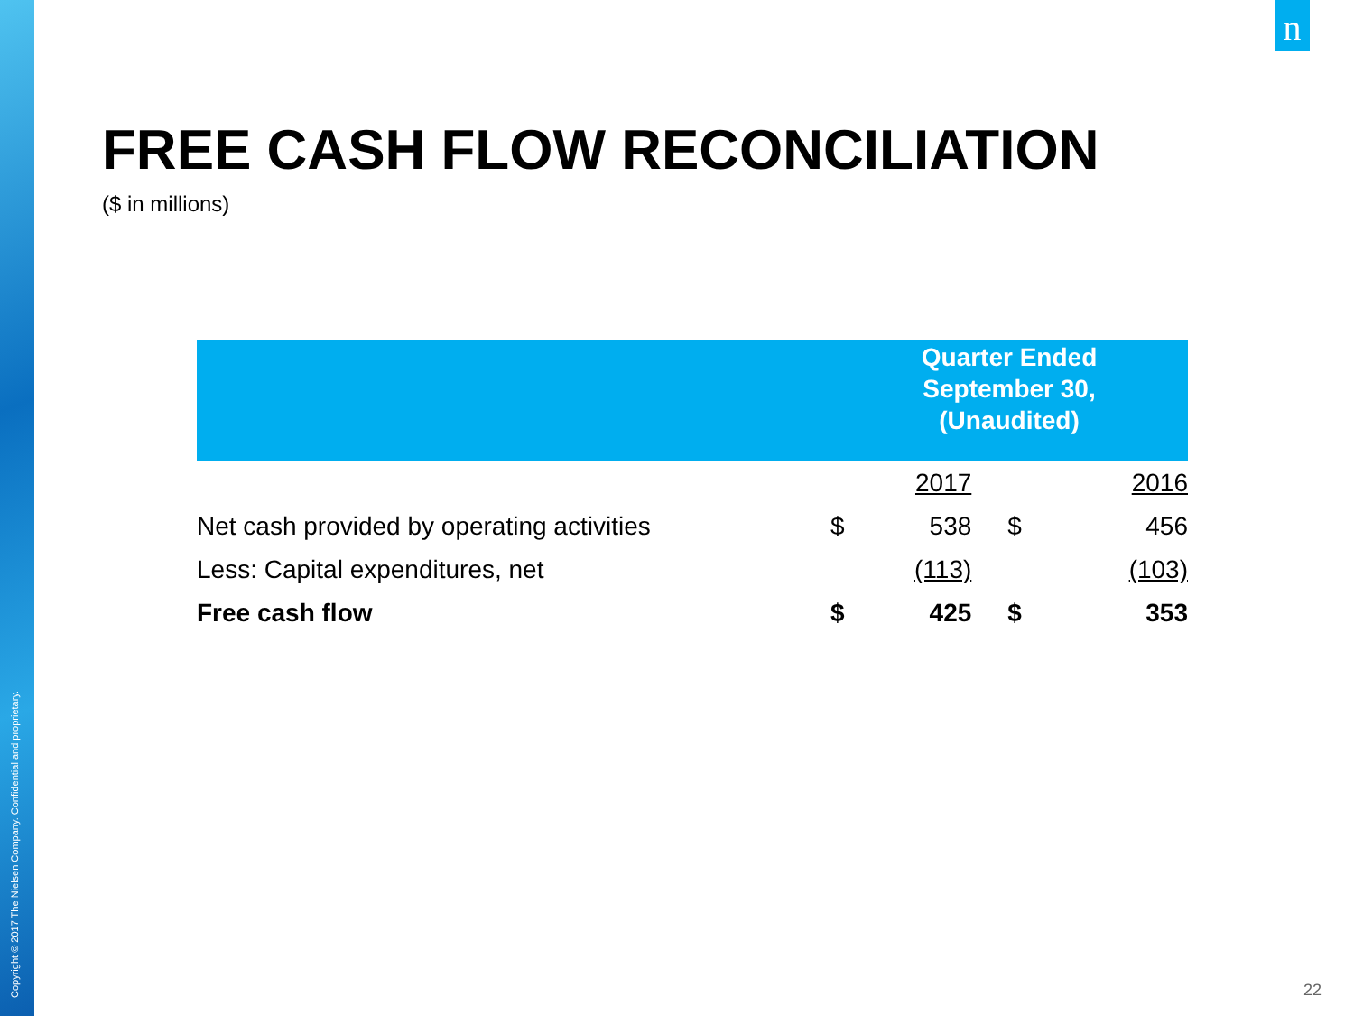Copyright © 2017 The Nielsen Company. Confidential and proprietary.
n
FREE CASH FLOW RECONCILIATION
($ in millions)
| | Quarter Ended September 30, (Unaudited) | | | |
| --- | --- | --- | --- | --- |
| | | 2017 | | 2016 |
| Net cash provided by operating activities | $ | 538 | $ | 456 |
| Less: Capital expenditures, net | | (113) | | (103) |
| Free cash flow | $ | 425 | $ | 353 |
22